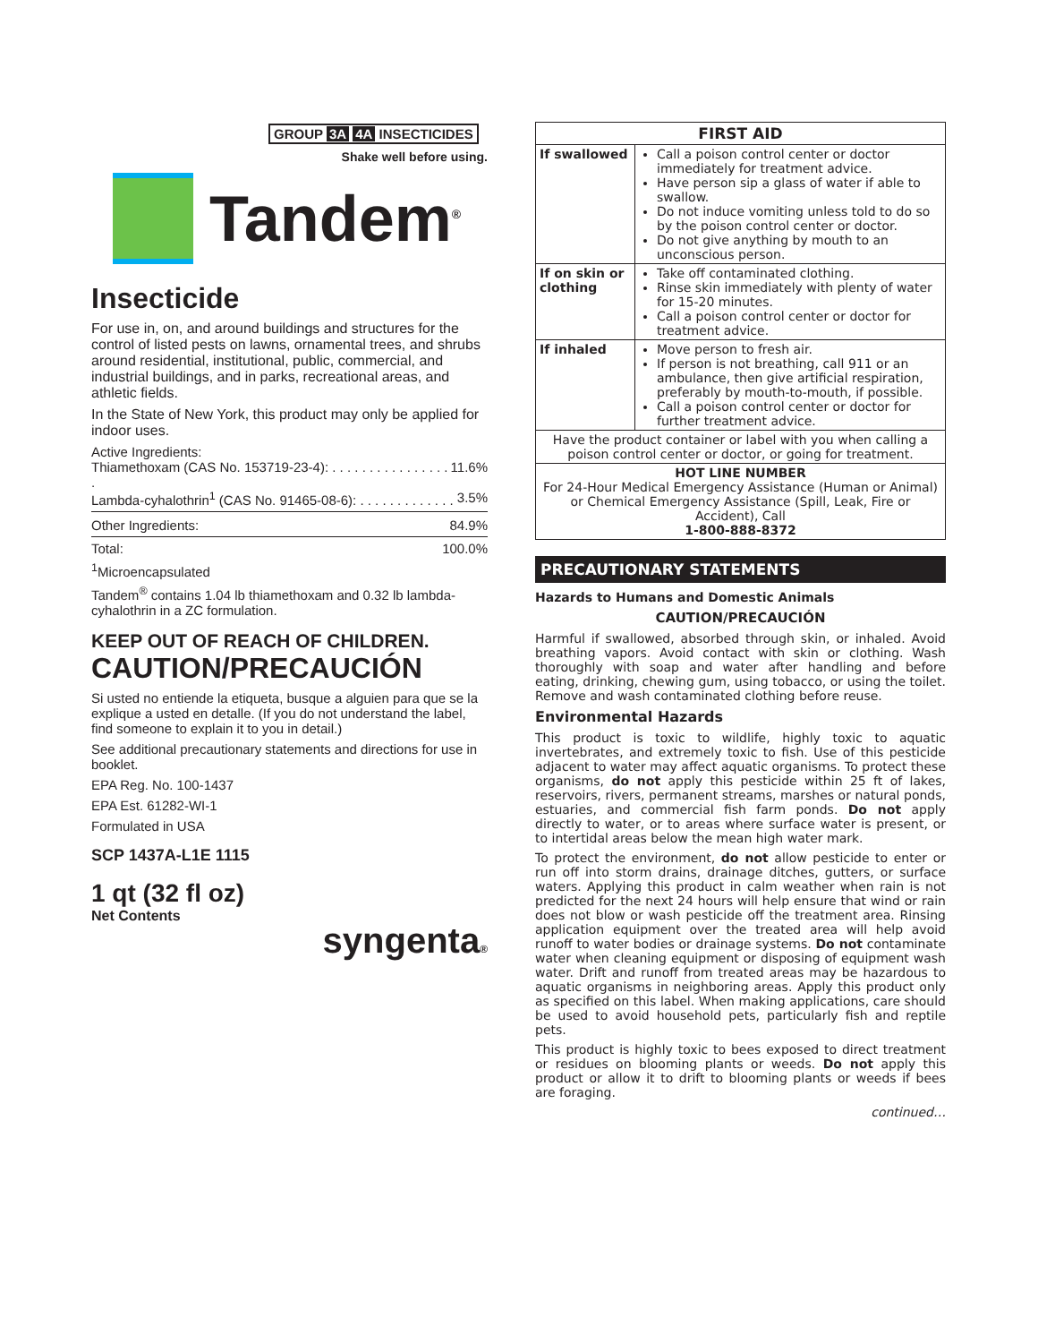GROUP 3A 4A INSECTICIDES
Shake well before using.
Tandem<sup>®</sup>
Insecticide
For use in, on, and around buildings and structures for the control of listed pests on lawns, ornamental trees, and shrubs around residential, institutional, public, commercial, and industrial buildings, and in parks, recreational areas, and athletic fields.
In the State of New York, this product may only be applied for indoor uses.
Active Ingredients:
Thiamethoxam (CAS No. 153719-23-4): . . . . . . . . . . . . . . . . . 11.6%
Lambda-cyhalothrin<sup>1</sup> (CAS No. 91465-08-6): . . . . . . . . . . . . . 3.5%
Other Ingredients: 84.9%
Total: 100.0%
<sup>1</sup> Microencapsulated
Tandem<sup>®</sup> contains 1.04 lb thiamethoxam and 0.32 lb lambda-cyhalothrin in a ZC formulation.
KEEP OUT OF REACH OF CHILDREN.
CAUTION/PRECAUCIÓN
Si usted no entiende la etiqueta, busque a alguien para que se la explique a usted en detalle. (If you do not understand the label, find someone to explain it to you in detail.)
See additional precautionary statements and directions for use in booklet.
EPA Reg. No. 100-1437
EPA Est. 61282-WI-1
Formulated in USA
SCP 1437A-L1E 1115
1 qt (32 fl oz)
Net Contents
syngenta®
| FIRST AID | |
| --- | --- |
| If swallowed | Call a poison control center or doctor immediately for treatment advice. Have person sip a glass of water if able to swallow. Do not induce vomiting unless told to do so by the poison control center or doctor. Do not give anything by mouth to an unconscious person. |
| If on skin or clothing | Take off contaminated clothing. Rinse skin immediately with plenty of water for 15-20 minutes. Call a poison control center or doctor for treatment advice. |
| If inhaled | Move person to fresh air. If person is not breathing, call 911 or an ambulance, then give artificial respiration, preferably by mouth-to-mouth, if possible. Call a poison control center or doctor for further treatment advice. |
| Have the product container or label with you when calling a poison control center or doctor, or going for treatment. | |
| HOT LINE NUMBER For 24-Hour Medical Emergency Assistance (Human or Animal) or Chemical Emergency Assistance (Spill, Leak, Fire or Accident), Call 1-800-888-8372 | |
PRECAUTIONARY STATEMENTS
Hazards to Humans and Domestic Animals
CAUTION/PRECAUCIÓN
Harmful if swallowed, absorbed through skin, or inhaled. Avoid breathing vapors. Avoid contact with skin or clothing. Wash thoroughly with soap and water after handling and before eating, drinking, chewing gum, using tobacco, or using the toilet. Remove and wash contaminated clothing before reuse.
Environmental Hazards
This product is toxic to wildlife, highly toxic to aquatic invertebrates, and extremely toxic to fish. Use of this pesticide adjacent to water may affect aquatic organisms. To protect these organisms, do not apply this pesticide within 25 ft of lakes, reservoirs, rivers, permanent streams, marshes or natural ponds, estuaries, and commercial fish farm ponds. Do not apply directly to water, or to areas where surface water is present, or to intertidal areas below the mean high water mark.
To protect the environment, do not allow pesticide to enter or run off into storm drains, drainage ditches, gutters, or surface waters. Applying this product in calm weather when rain is not predicted for the next 24 hours will help ensure that wind or rain does not blow or wash pesticide off the treatment area. Rinsing application equipment over the treated area will help avoid runoff to water bodies or drainage systems. Do not contaminate water when cleaning equipment or disposing of equipment wash water. Drift and runoff from treated areas may be hazardous to aquatic organisms in neighboring areas. Apply this product only as specified on this label. When making applications, care should be used to avoid household pets, particularly fish and reptile pets.
This product is highly toxic to bees exposed to direct treatment or residues on blooming plants or weeds. Do not apply this product or allow it to drift to blooming plants or weeds if bees are foraging.
continued…